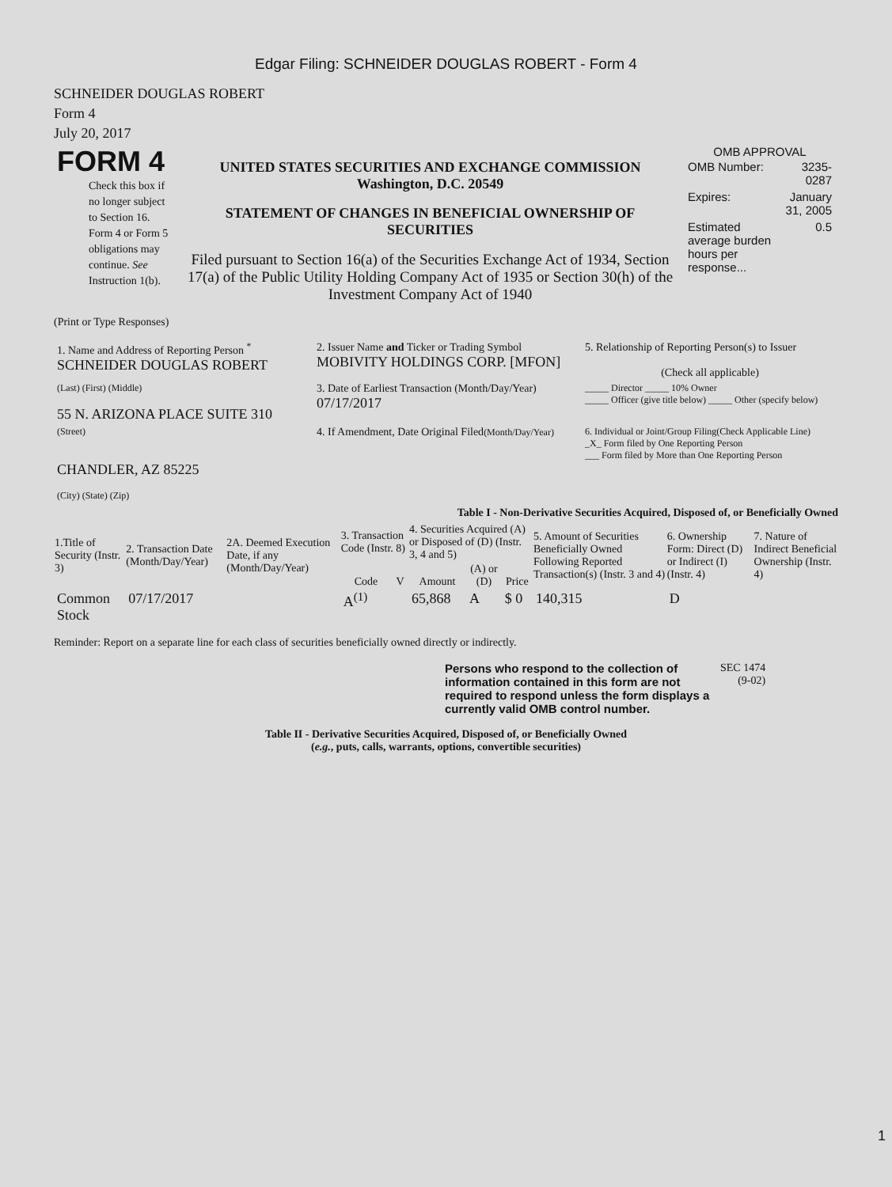Edgar Filing: SCHNEIDER DOUGLAS ROBERT - Form 4
SCHNEIDER DOUGLAS ROBERT
Form 4
July 20, 2017
| FORM 4 Check this box if no longer subject to Section 16. Form 4 or Form 5 obligations may continue. See Instruction 1(b). | UNITED STATES SECURITIES AND EXCHANGE COMMISSION Washington, D.C. 20549 STATEMENT OF CHANGES IN BENEFICIAL OWNERSHIP OF SECURITIES Filed pursuant to Section 16(a) of the Securities Exchange Act of 1934, Section 17(a) of the Public Utility Holding Company Act of 1935 or Section 30(h) of the Investment Company Act of 1940 | OMB APPROVAL / OMB Number: / 3235-0287 / / Expires: / January 31, 2005 / / Estimated average burden hours per response... / 0.5 / |
(Print or Type Responses)
| 1. Name and Address of Reporting Person <sup>*</sup> SCHNEIDER DOUGLAS ROBERT | 2. Issuer Name and Ticker or Trading Symbol MOBIVITY HOLDINGS CORP. [MFON] | 5. Relationship of Reporting Person(s) to Issuer (Check all applicable) |
| (Last) (First) (Middle) 55 N. ARIZONA PLACE SUITE 310 | 3. Date of Earliest Transaction (Month/Day/Year) 07/17/2017 | _____ Director _____ 10% Owner _____ Officer (give title below) _____ Other (specify below) |
| (Street) CHANDLER, AZ 85225 (City) (State) (Zip) | 4. If Amendment, Date Original Filed (Month/Day/Year) | 6. Individual or Joint/Group Filing(Check Applicable Line) _X_ Form filed by One Reporting Person ___ Form filed by More than One Reporting Person |
Table I - Non-Derivative Securities Acquired, Disposed of, or Beneficially Owned
| 1.Title of Security (Instr. 3) | 2. Transaction Date (Month/Day/Year) | 2A. Deemed Execution Date, if any (Month/Day/Year) | 3. Transaction Code (Instr. 8) | | 4. Securities Acquired (A) or Disposed of (D) (Instr. 3, 4 and 5) | | | 5. Amount of Securities Beneficially Owned Following Reported Transaction(s) (Instr. 3 and 4) | 6. Ownership Form: Direct (D) or Indirect (I) (Instr. 4) | 7. Nature of Indirect Beneficial Ownership (Instr. 4) |
| --- | --- | --- | --- | --- | --- | --- | --- | --- | --- | --- |
| | | | Code | V | Amount | (A) or (D) | Price | | | |
| Common Stock | 07/17/2017 | | A<sup>(1)</sup> | | 65,868 | A | $ 0 | 140,315 | D | |
Reminder: Report on a separate line for each class of securities beneficially owned directly or indirectly.
| Persons who respond to the collection of information contained in this form are not required to respond unless the form displays a currently valid OMB control number. | SEC 1474 (9-02) |
Table II - Derivative Securities Acquired, Disposed of, or Beneficially Owned
(e.g., puts, calls, warrants, options, convertible securities)
1